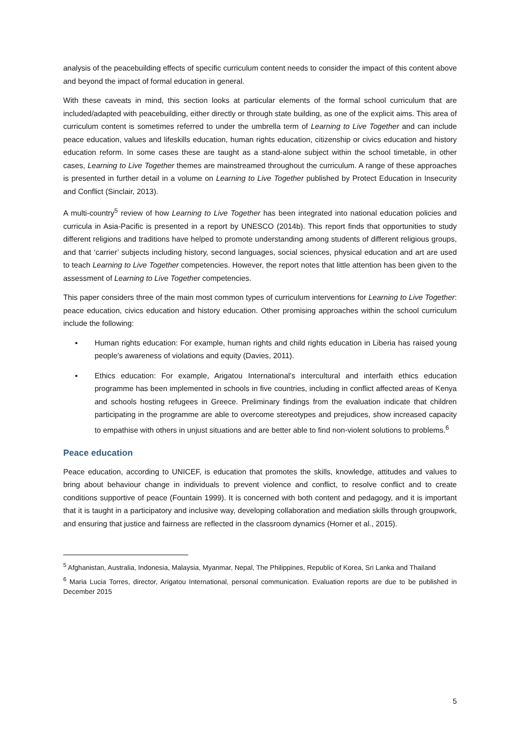analysis of the peacebuilding effects of specific curriculum content needs to consider the impact of this content above and beyond the impact of formal education in general.
With these caveats in mind, this section looks at particular elements of the formal school curriculum that are included/adapted with peacebuilding, either directly or through state building, as one of the explicit aims. This area of curriculum content is sometimes referred to under the umbrella term of Learning to Live Together and can include peace education, values and lifeskills education, human rights education, citizenship or civics education and history education reform. In some cases these are taught as a stand-alone subject within the school timetable, in other cases, Learning to Live Together themes are mainstreamed throughout the curriculum. A range of these approaches is presented in further detail in a volume on Learning to Live Together published by Protect Education in Insecurity and Conflict (Sinclair, 2013).
A multi-country<sup>5</sup> review of how Learning to Live Together has been integrated into national education policies and curricula in Asia-Pacific is presented in a report by UNESCO (2014b). This report finds that opportunities to study different religions and traditions have helped to promote understanding among students of different religious groups, and that ‘carrier’ subjects including history, second languages, social sciences, physical education and art are used to teach Learning to Live Together competencies. However, the report notes that little attention has been given to the assessment of Learning to Live Together competencies.
This paper considers three of the main most common types of curriculum interventions for Learning to Live Together: peace education, civics education and history education. Other promising approaches within the school curriculum include the following:
▪ Human rights education: For example, human rights and child rights education in Liberia has raised young people’s awareness of violations and equity (Davies, 2011).
▪ Ethics education: For example, Arigatou International’s intercultural and interfaith ethics education programme has been implemented in schools in five countries, including in conflict affected areas of Kenya and schools hosting refugees in Greece. Preliminary findings from the evaluation indicate that children participating in the programme are able to overcome stereotypes and prejudices, show increased capacity to empathise with others in unjust situations and are better able to find non-violent solutions to problems.<sup>6</sup>
Peace education
Peace education, according to UNICEF, is education that promotes the skills, knowledge, attitudes and values to bring about behaviour change in individuals to prevent violence and conflict, to resolve conflict and to create conditions supportive of peace (Fountain 1999). It is concerned with both content and pedagogy, and it is important that it is taught in a participatory and inclusive way, developing collaboration and mediation skills through groupwork, and ensuring that justice and fairness are reflected in the classroom dynamics (Horner et al., 2015).
<sup>5</sup> Afghanistan, Australia, Indonesia, Malaysia, Myanmar, Nepal, The Philippines, Republic of Korea, Sri Lanka and Thailand
<sup>6</sup> Maria Lucia Torres, director, Arigatou International, personal communication. Evaluation reports are due to be published in December 2015
5